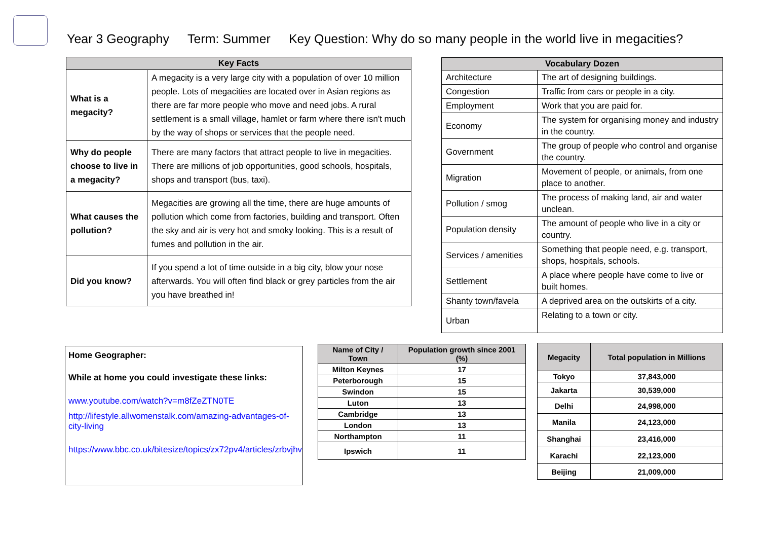Year 3 Geography Term: Summer Key Question: Why do so many people in the world live in megacities?
| Key Facts | |
| --- | --- |
| What is a megacity? | A megacity is a very large city with a population of over 10 million people. Lots of megacities are located over in Asian regions as there are far more people who move and need jobs. A rural settlement is a small village, hamlet or farm where there isn't much by the way of shops or services that the people need. |
| Why do people choose to live in a megacity? | There are many factors that attract people to live in megacities. There are millions of job opportunities, good schools, hospitals, shops and transport (bus, taxi). |
| What causes the pollution? | Megacities are growing all the time, there are huge amounts of pollution which come from factories, building and transport. Often the sky and air is very hot and smoky looking. This is a result of fumes and pollution in the air. |
| Did you know? | If you spend a lot of time outside in a big city, blow your nose afterwards. You will often find black or grey particles from the air you have breathed in! |
| Vocabulary Dozen | |
| --- | --- |
| Architecture | The art of designing buildings. |
| Congestion | Traffic from cars or people in a city. |
| Employment | Work that you are paid for. |
| Economy | The system for organising money and industry in the country. |
| Government | The group of people who control and organise the country. |
| Migration | Movement of people, or animals, from one place to another. |
| Pollution / smog | The process of making land, air and water unclean. |
| Population density | The amount of people who live in a city or country. |
| Services / amenities | Something that people need, e.g. transport, shops, hospitals, schools. |
| Settlement | A place where people have come to live or built homes. |
| Shanty town/favela | A deprived area on the outskirts of a city. |
| Urban | Relating to a town or city. |
Home Geographer:
While at home you could investigate these links:
www.youtube.com/watch?v=m8fZeZTN0TE
http://lifestyle.allwomenstalk.com/amazing-advantages-of-city-living
https://www.bbc.co.uk/bitesize/topics/zx72pv4/articles/zrbvjhv
| Name of City / Town | Population growth since 2001 (%) |
| --- | --- |
| Milton Keynes | 17 |
| Peterborough | 15 |
| Swindon | 15 |
| Luton | 13 |
| Cambridge | 13 |
| London | 13 |
| Northampton | 11 |
| Ipswich | 11 |
| Megacity | Total population in Millions |
| --- | --- |
| Tokyo | 37,843,000 |
| Jakarta | 30,539,000 |
| Delhi | 24,998,000 |
| Manila | 24,123,000 |
| Shanghai | 23,416,000 |
| Karachi | 22,123,000 |
| Beijing | 21,009,000 |